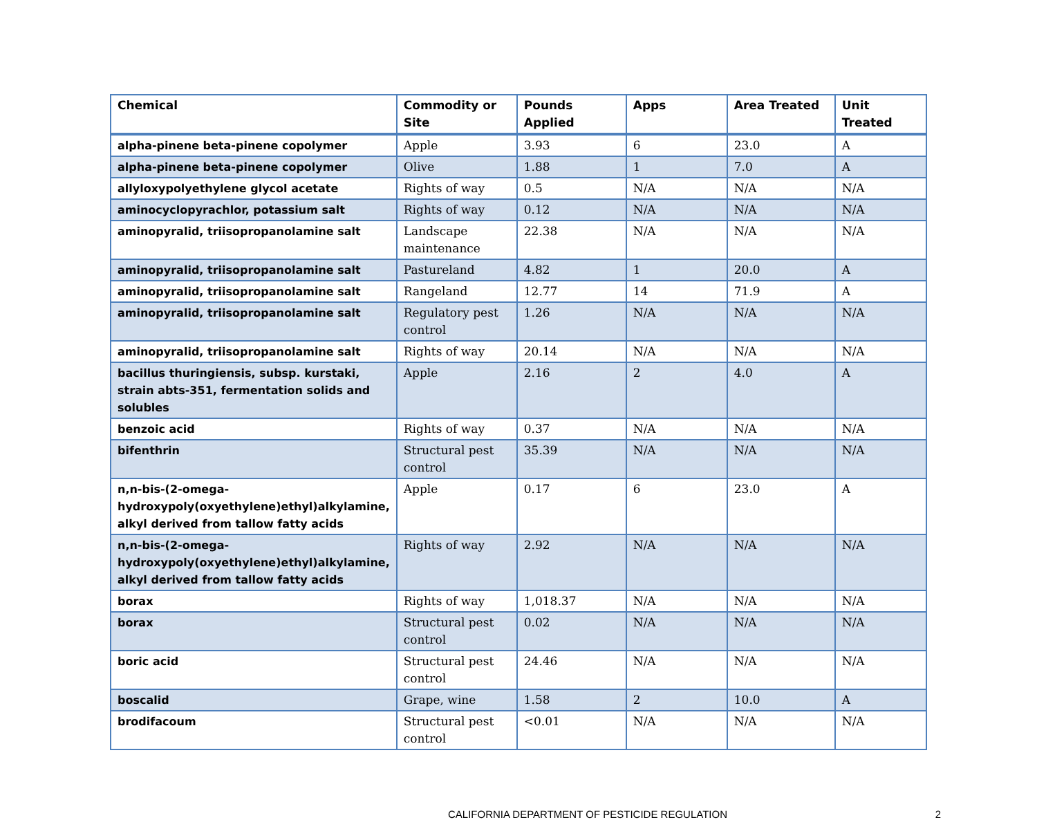| Chemical | Commodity or Site | Pounds Applied | Apps | Area Treated | Unit Treated |
| --- | --- | --- | --- | --- | --- |
| alpha-pinene beta-pinene copolymer | Apple | 3.93 | 6 | 23.0 | A |
| alpha-pinene beta-pinene copolymer | Olive | 1.88 | 1 | 7.0 | A |
| allyloxypolyethylene glycol acetate | Rights of way | 0.5 | N/A | N/A | N/A |
| aminocyclopyrachlor, potassium salt | Rights of way | 0.12 | N/A | N/A | N/A |
| aminopyralid, triisopropanolamine salt | Landscape maintenance | 22.38 | N/A | N/A | N/A |
| aminopyralid, triisopropanolamine salt | Pastureland | 4.82 | 1 | 20.0 | A |
| aminopyralid, triisopropanolamine salt | Rangeland | 12.77 | 14 | 71.9 | A |
| aminopyralid, triisopropanolamine salt | Regulatory pest control | 1.26 | N/A | N/A | N/A |
| aminopyralid, triisopropanolamine salt | Rights of way | 20.14 | N/A | N/A | N/A |
| bacillus thuringiensis, subsp. kurstaki, strain abts-351, fermentation solids and solubles | Apple | 2.16 | 2 | 4.0 | A |
| benzoic acid | Rights of way | 0.37 | N/A | N/A | N/A |
| bifenthrin | Structural pest control | 35.39 | N/A | N/A | N/A |
| n,n-bis-(2-omega-hydroxypoly(oxyethylene)ethyl)alkylamine, alkyl derived from tallow fatty acids | Apple | 0.17 | 6 | 23.0 | A |
| n,n-bis-(2-omega-hydroxypoly(oxyethylene)ethyl)alkylamine, alkyl derived from tallow fatty acids | Rights of way | 2.92 | N/A | N/A | N/A |
| borax | Rights of way | 1,018.37 | N/A | N/A | N/A |
| borax | Structural pest control | 0.02 | N/A | N/A | N/A |
| boric acid | Structural pest control | 24.46 | N/A | N/A | N/A |
| boscalid | Grape, wine | 1.58 | 2 | 10.0 | A |
| brodifacoum | Structural pest control | <0.01 | N/A | N/A | N/A |
CALIFORNIA DEPARTMENT OF PESTICIDE REGULATION
2